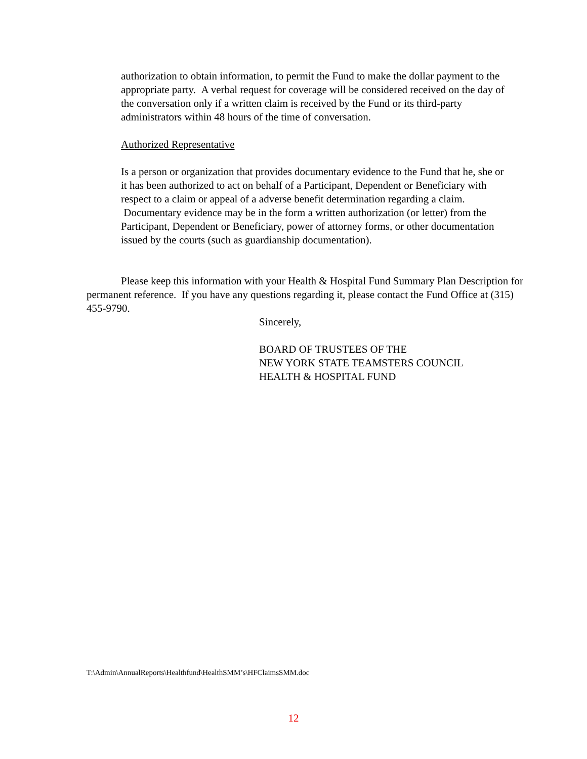authorization to obtain information, to permit the Fund to make the dollar payment to the appropriate party. A verbal request for coverage will be considered received on the day of the conversation only if a written claim is received by the Fund or its third-party administrators within 48 hours of the time of conversation.
Authorized Representative
Is a person or organization that provides documentary evidence to the Fund that he, she or it has been authorized to act on behalf of a Participant, Dependent or Beneficiary with respect to a claim or appeal of a adverse benefit determination regarding a claim. Documentary evidence may be in the form a written authorization (or letter) from the Participant, Dependent or Beneficiary, power of attorney forms, or other documentation issued by the courts (such as guardianship documentation).
Please keep this information with your Health & Hospital Fund Summary Plan Description for permanent reference. If you have any questions regarding it, please contact the Fund Office at (315) 455-9790.
Sincerely,
BOARD OF TRUSTEES OF THE
NEW YORK STATE TEAMSTERS COUNCIL
HEALTH & HOSPITAL FUND
T:\Admin\AnnualReports\Healthfund\HealthSMM’s\HFClaimsSMM.doc
12